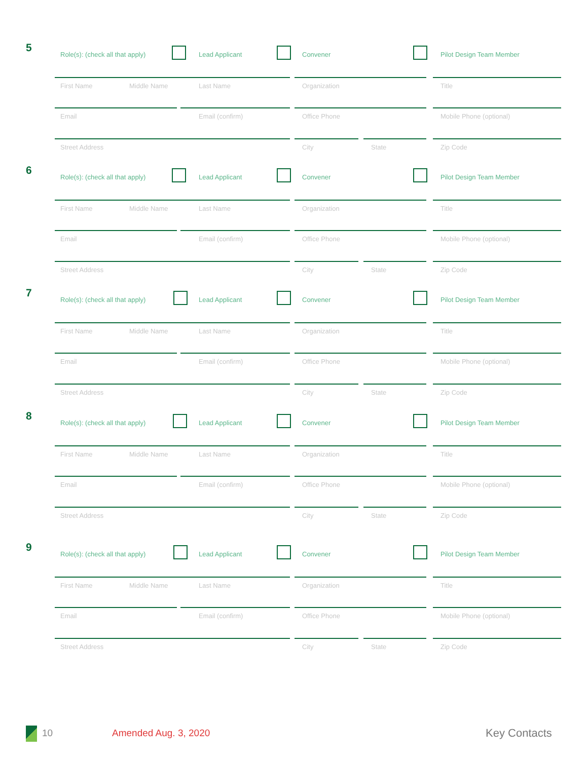5
Role(s): (check all that apply) Lead Applicant Convener Pilot Design Team Member
First Name Middle Name Last Name Organization Title
Email Email (confirm) Office Phone Mobile Phone (optional)
Street Address City State Zip Code
6 Role(s): (check all that apply) Lead Applicant Convener Pilot Design Team Member
First Name Middle Name Last Name Organization Title
Email Email (confirm) Office Phone Mobile Phone (optional)
Street Address City State Zip Code
7 Role(s): (check all that apply) Lead Applicant Convener Pilot Design Team Member
First Name Middle Name Last Name Organization Title
Email Email (confirm) Office Phone Mobile Phone (optional)
Street Address City State Zip Code
8 Role(s): (check all that apply) Lead Applicant Convener Pilot Design Team Member
First Name Middle Name Last Name Organization Title
Email Email (confirm) Office Phone Mobile Phone (optional)
Street Address City State Zip Code
9 Role(s): (check all that apply) Lead Applicant Convener Pilot Design Team Member
First Name Middle Name Last Name Organization Title
Email Email (confirm) Office Phone Mobile Phone (optional)
Street Address City State Zip Code
10 Amended Aug. 3, 2020 Key Contacts